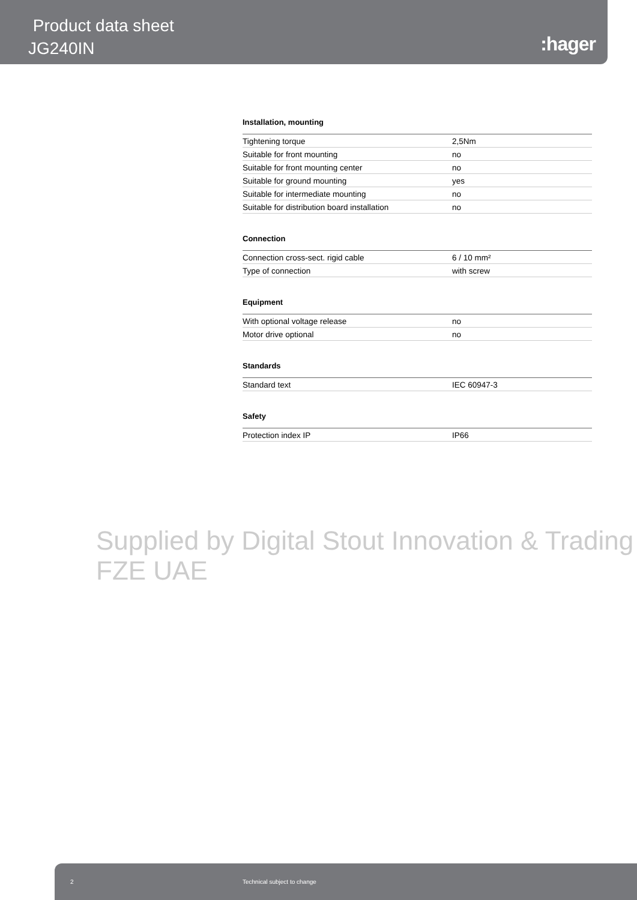Product data sheet
JG240IN
:hager
Installation, mounting
| Tightening torque | 2,5Nm |
| Suitable for front mounting | no |
| Suitable for front mounting center | no |
| Suitable for ground mounting | yes |
| Suitable for intermediate mounting | no |
| Suitable for distribution board installation | no |
Connection
| Connection cross-sect. rigid cable | 6 / 10 mm² |
| Type of connection | with screw |
Equipment
| With optional voltage release | no |
| Motor drive optional | no |
Standards
| Standard text | IEC 60947-3 |
Safety
| Protection index IP | IP66 |
Supplied by Digital Stout Innovation & Trading FZE UAE
2 Technical subject to change